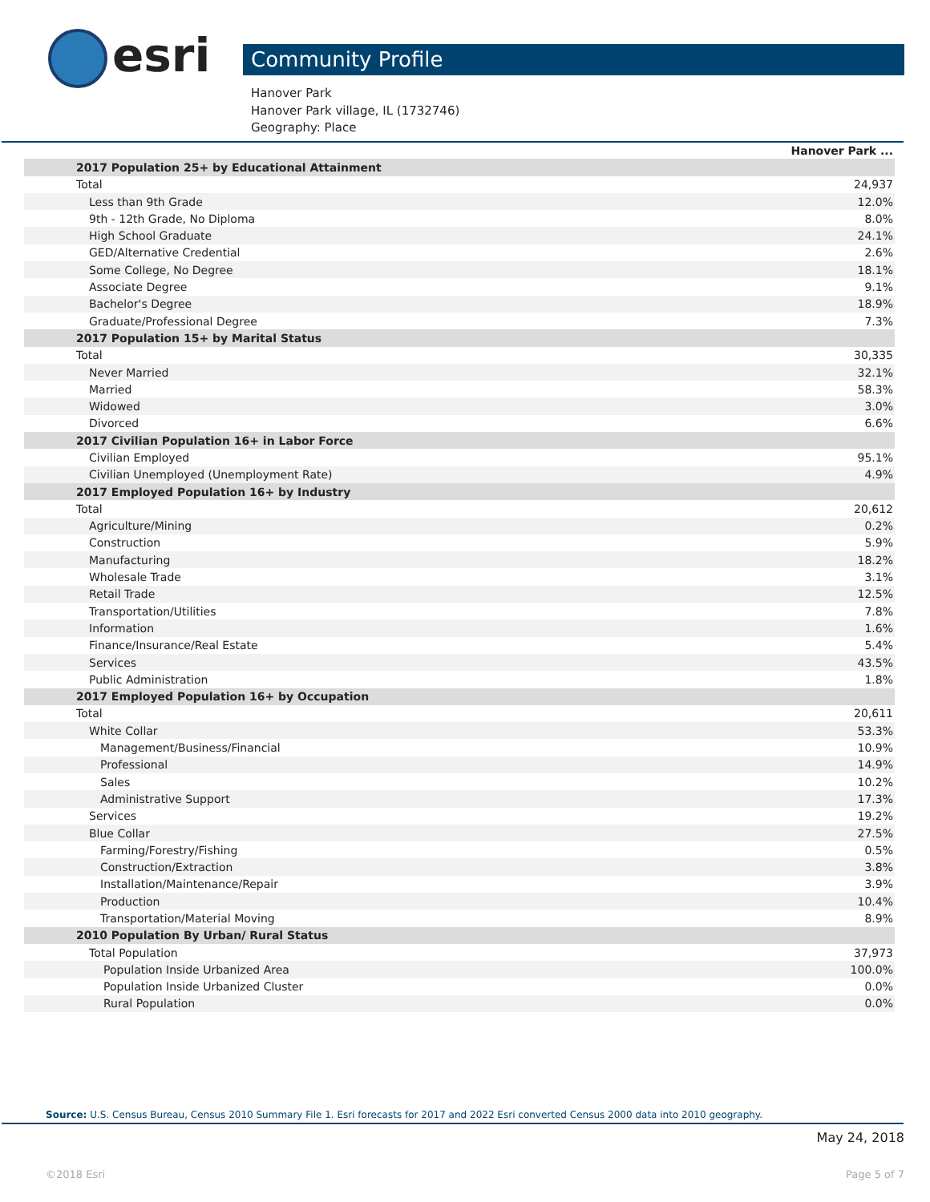esri Community Profile
Hanover Park
Hanover Park village, IL (1732746)
Geography: Place
| | Hanover Park ... |
| 2017 Population 25+ by Educational Attainment | |
| Total | 24,937 |
| Less than 9th Grade | 12.0% |
| 9th - 12th Grade, No Diploma | 8.0% |
| High School Graduate | 24.1% |
| GED/Alternative Credential | 2.6% |
| Some College, No Degree | 18.1% |
| Associate Degree | 9.1% |
| Bachelor's Degree | 18.9% |
| Graduate/Professional Degree | 7.3% |
| 2017 Population 15+ by Marital Status | |
| Total | 30,335 |
| Never Married | 32.1% |
| Married | 58.3% |
| Widowed | 3.0% |
| Divorced | 6.6% |
| 2017 Civilian Population 16+ in Labor Force | |
| Civilian Employed | 95.1% |
| Civilian Unemployed (Unemployment Rate) | 4.9% |
| 2017 Employed Population 16+ by Industry | |
| Total | 20,612 |
| Agriculture/Mining | 0.2% |
| Construction | 5.9% |
| Manufacturing | 18.2% |
| Wholesale Trade | 3.1% |
| Retail Trade | 12.5% |
| Transportation/Utilities | 7.8% |
| Information | 1.6% |
| Finance/Insurance/Real Estate | 5.4% |
| Services | 43.5% |
| Public Administration | 1.8% |
| 2017 Employed Population 16+ by Occupation | |
| Total | 20,611 |
| White Collar | 53.3% |
| Management/Business/Financial | 10.9% |
| Professional | 14.9% |
| Sales | 10.2% |
| Administrative Support | 17.3% |
| Services | 19.2% |
| Blue Collar | 27.5% |
| Farming/Forestry/Fishing | 0.5% |
| Construction/Extraction | 3.8% |
| Installation/Maintenance/Repair | 3.9% |
| Production | 10.4% |
| Transportation/Material Moving | 8.9% |
| 2010 Population By Urban/ Rural Status | |
| Total Population | 37,973 |
| Population Inside Urbanized Area | 100.0% |
| Population Inside Urbanized Cluster | 0.0% |
| Rural Population | 0.0% |
Source: U.S. Census Bureau, Census 2010 Summary File 1. Esri forecasts for 2017 and 2022 Esri converted Census 2000 data into 2010 geography.
May 24, 2018
©2018 Esri Page 5 of 7